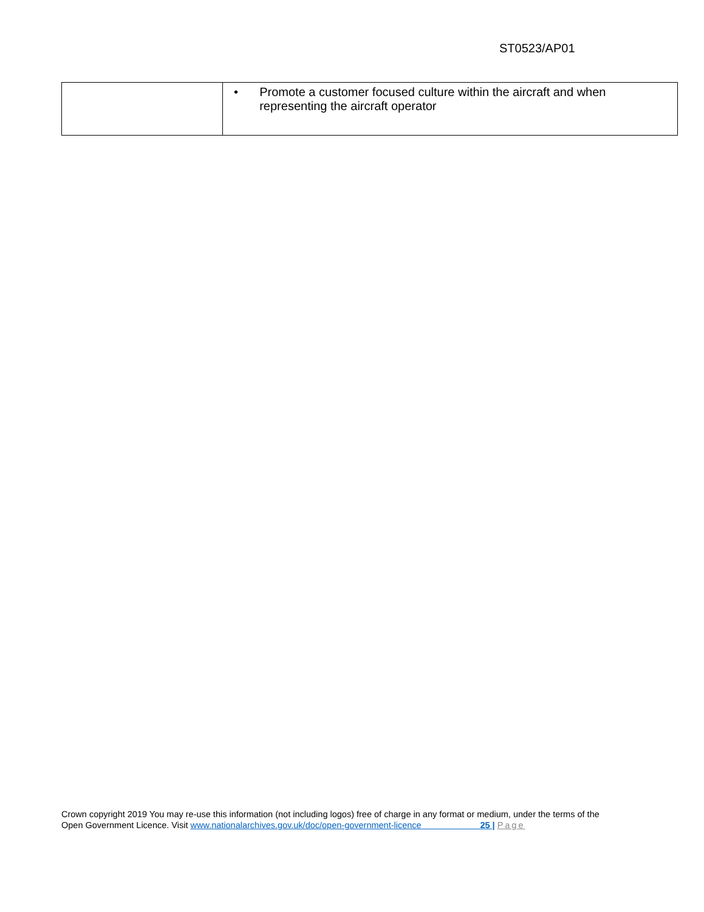ST0523/AP01
| | • Promote a customer focused culture within the aircraft and when representing the aircraft operator |
Crown copyright 2019 You may re-use this information (not including logos) free of charge in any format or medium, under the terms of the
Open Government Licence. Visit www.nationalarchives.gov.uk/doc/open-government-licence 25 | Page